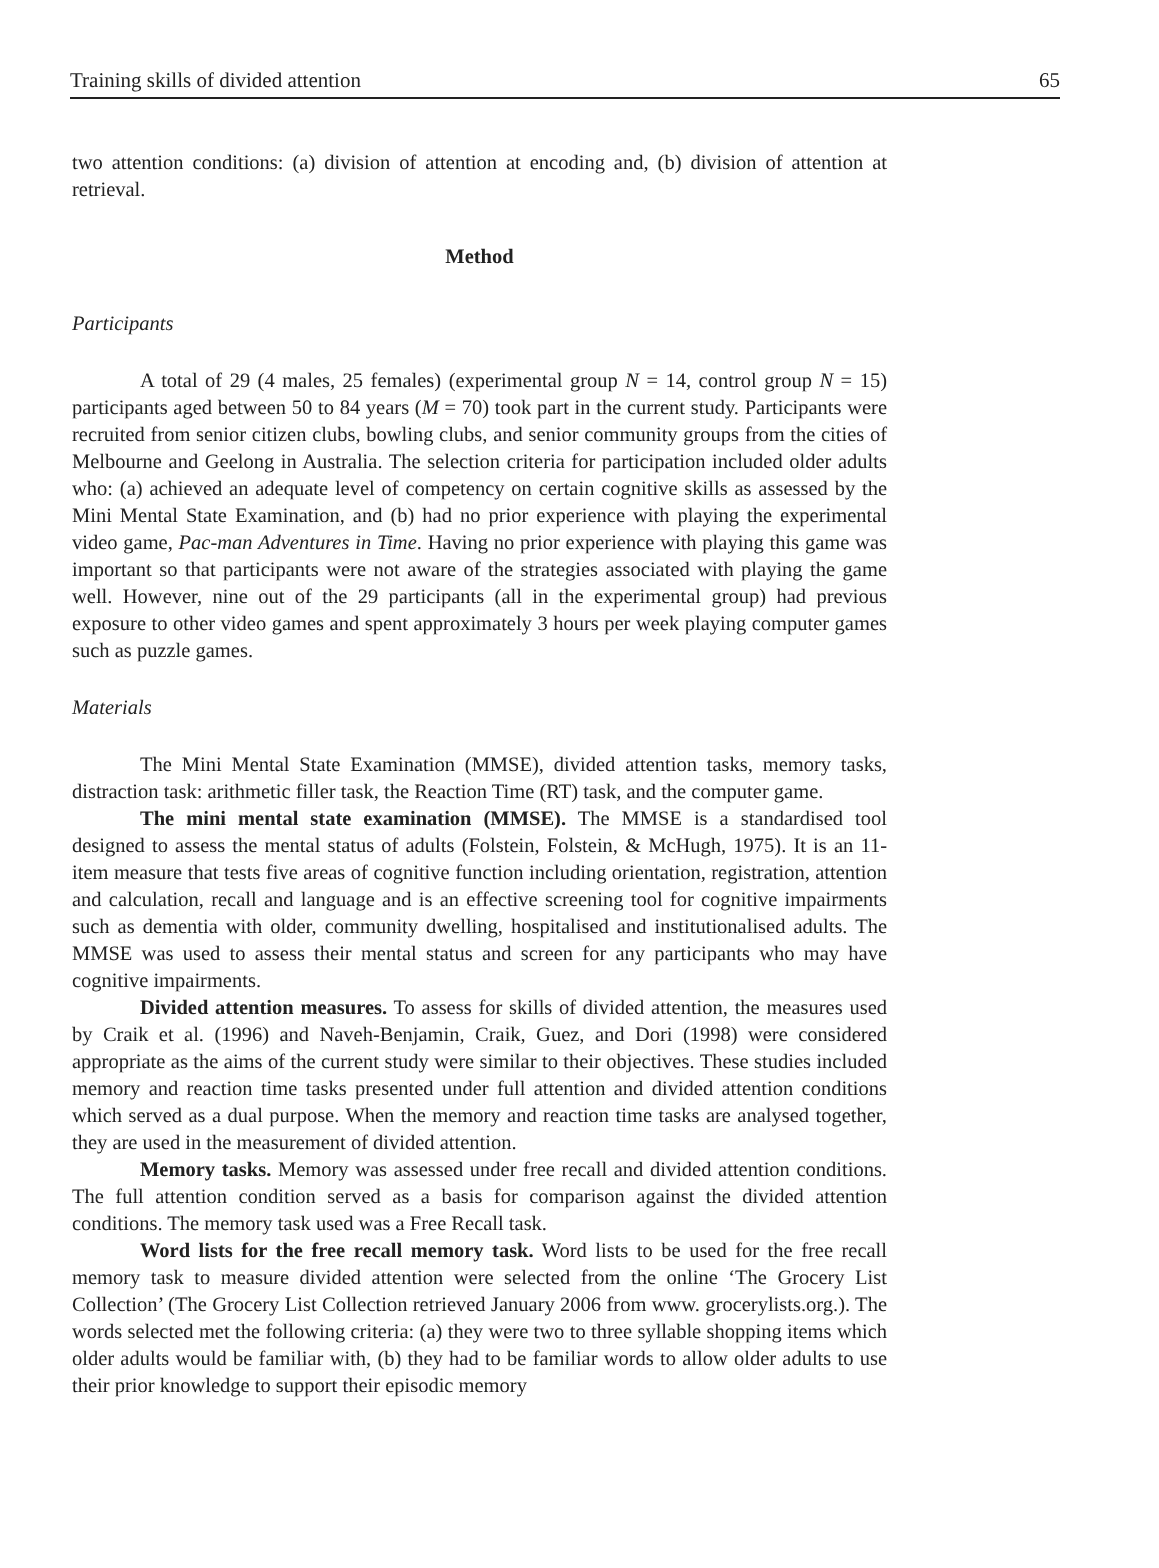Training skills of divided attention 65
two attention conditions: (a) division of attention at encoding and, (b) division of attention at retrieval.
Method
Participants
A total of 29 (4 males, 25 females) (experimental group N = 14, control group N = 15) participants aged between 50 to 84 years (M = 70) took part in the current study. Participants were recruited from senior citizen clubs, bowling clubs, and senior community groups from the cities of Melbourne and Geelong in Australia. The selection criteria for participation included older adults who: (a) achieved an adequate level of competency on certain cognitive skills as assessed by the Mini Mental State Examination, and (b) had no prior experience with playing the experimental video game, Pac-man Adventures in Time. Having no prior experience with playing this game was important so that participants were not aware of the strategies associated with playing the game well. However, nine out of the 29 participants (all in the experimental group) had previous exposure to other video games and spent approximately 3 hours per week playing computer games such as puzzle games.
Materials
The Mini Mental State Examination (MMSE), divided attention tasks, memory tasks, distraction task: arithmetic filler task, the Reaction Time (RT) task, and the computer game.
The mini mental state examination (MMSE). The MMSE is a standardised tool designed to assess the mental status of adults (Folstein, Folstein, & McHugh, 1975). It is an 11-item measure that tests five areas of cognitive function including orientation, registration, attention and calculation, recall and language and is an effective screening tool for cognitive impairments such as dementia with older, community dwelling, hospitalised and institutionalised adults. The MMSE was used to assess their mental status and screen for any participants who may have cognitive impairments.
Divided attention measures. To assess for skills of divided attention, the measures used by Craik et al. (1996) and Naveh-Benjamin, Craik, Guez, and Dori (1998) were considered appropriate as the aims of the current study were similar to their objectives. These studies included memory and reaction time tasks presented under full attention and divided attention conditions which served as a dual purpose. When the memory and reaction time tasks are analysed together, they are used in the measurement of divided attention.
Memory tasks. Memory was assessed under free recall and divided attention conditions. The full attention condition served as a basis for comparison against the divided attention conditions. The memory task used was a Free Recall task.
Word lists for the free recall memory task. Word lists to be used for the free recall memory task to measure divided attention were selected from the online ‘The Grocery List Collection’ (The Grocery List Collection retrieved January 2006 from www. grocerylists.org.). The words selected met the following criteria: (a) they were two to three syllable shopping items which older adults would be familiar with, (b) they had to be familiar words to allow older adults to use their prior knowledge to support their episodic memory